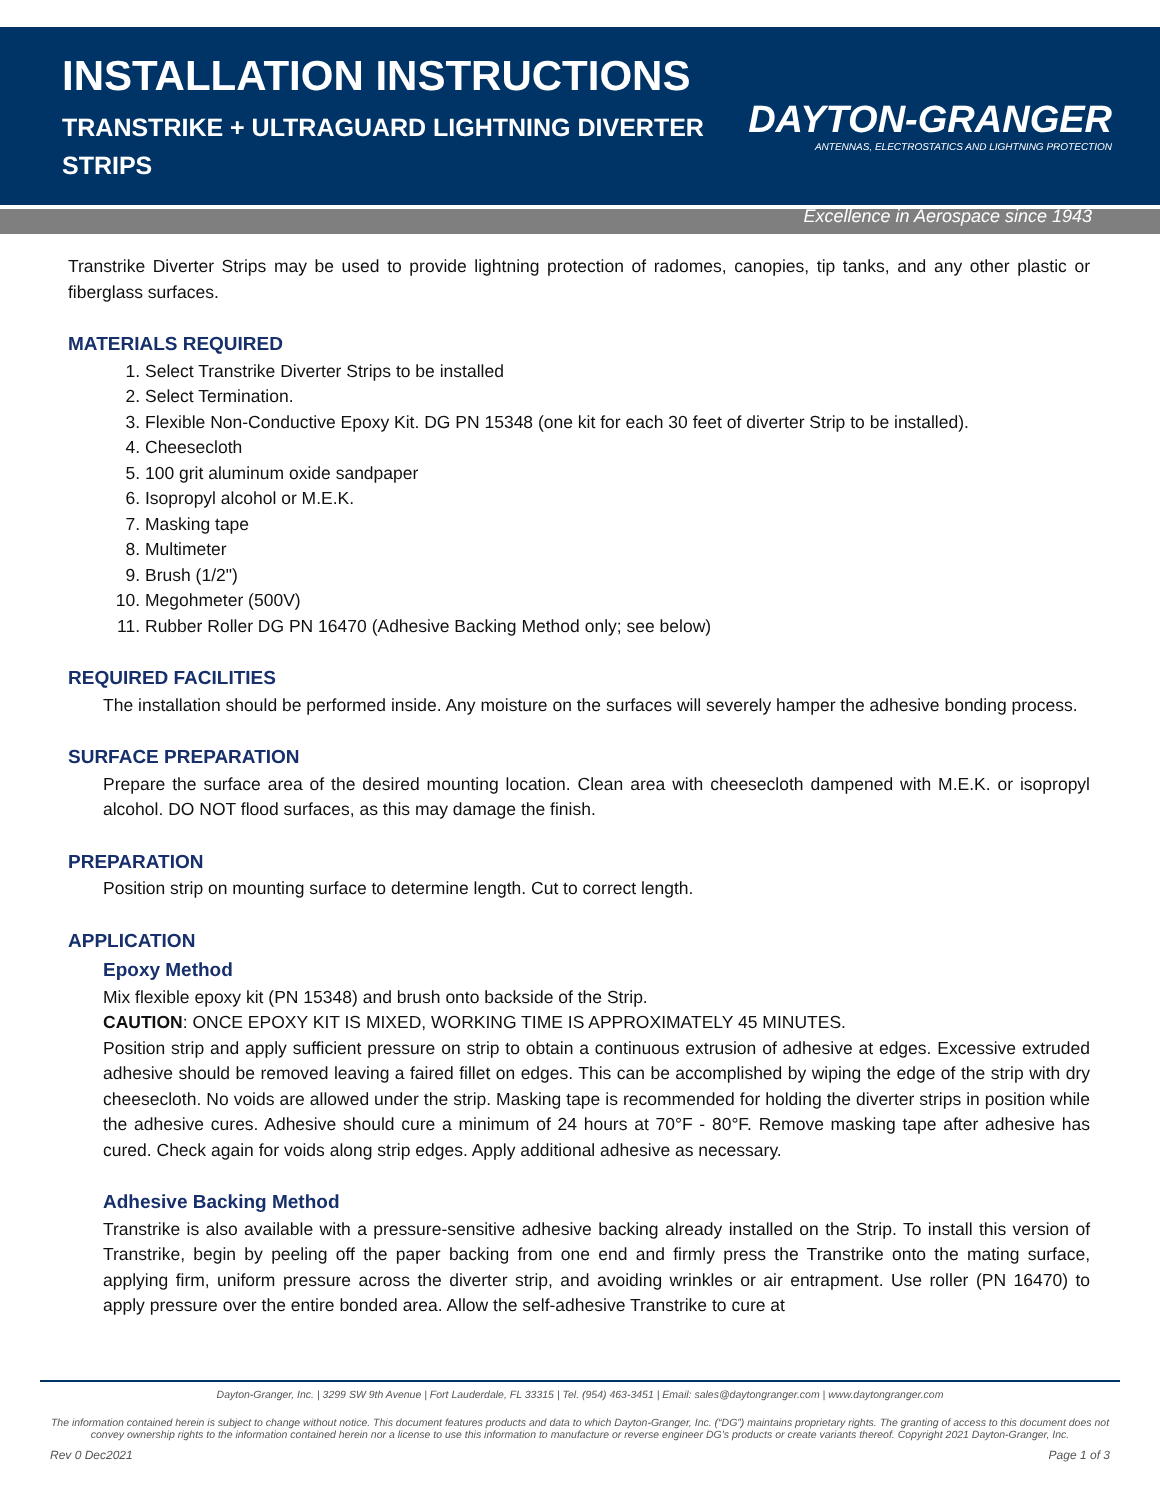INSTALLATION INSTRUCTIONS
TRANSTRIKE + ULTRAGUARD LIGHTNING DIVERTER STRIPS
DAYTON-GRANGER
ANTENNAS, ELECTROSTATICS AND LIGHTNING PROTECTION
Excellence in Aerospace since 1943
Transtrike Diverter Strips may be used to provide lightning protection of radomes, canopies, tip tanks, and any other plastic or fiberglass surfaces.
MATERIALS REQUIRED
1. Select Transtrike Diverter Strips to be installed
2. Select Termination.
3. Flexible Non-Conductive Epoxy Kit. DG PN 15348 (one kit for each 30 feet of diverter Strip to be installed).
4. Cheesecloth
5. 100 grit aluminum oxide sandpaper
6. Isopropyl alcohol or M.E.K.
7. Masking tape
8. Multimeter
9. Brush (1/2")
10. Megohmeter (500V)
11. Rubber Roller DG PN 16470 (Adhesive Backing Method only; see below)
REQUIRED FACILITIES
The installation should be performed inside. Any moisture on the surfaces will severely hamper the adhesive bonding process.
SURFACE PREPARATION
Prepare the surface area of the desired mounting location. Clean area with cheesecloth dampened with M.E.K. or isopropyl alcohol. DO NOT flood surfaces, as this may damage the finish.
PREPARATION
Position strip on mounting surface to determine length. Cut to correct length.
APPLICATION
Epoxy Method
Mix flexible epoxy kit (PN 15348) and brush onto backside of the Strip.
CAUTION: ONCE EPOXY KIT IS MIXED, WORKING TIME IS APPROXIMATELY 45 MINUTES.
Position strip and apply sufficient pressure on strip to obtain a continuous extrusion of adhesive at edges. Excessive extruded adhesive should be removed leaving a faired fillet on edges. This can be accomplished by wiping the edge of the strip with dry cheesecloth. No voids are allowed under the strip. Masking tape is recommended for holding the diverter strips in position while the adhesive cures. Adhesive should cure a minimum of 24 hours at 70°F - 80°F. Remove masking tape after adhesive has cured. Check again for voids along strip edges. Apply additional adhesive as necessary.
Adhesive Backing Method
Transtrike is also available with a pressure-sensitive adhesive backing already installed on the Strip. To install this version of Transtrike, begin by peeling off the paper backing from one end and firmly press the Transtrike onto the mating surface, applying firm, uniform pressure across the diverter strip, and avoiding wrinkles or air entrapment. Use roller (PN 16470) to apply pressure over the entire bonded area. Allow the self-adhesive Transtrike to cure at
Dayton-Granger, Inc. | 3299 SW 9th Avenue | Fort Lauderdale, FL 33315 | Tel. (954) 463-3451 | Email: sales@daytongranger.com | www.daytongranger.com
The information contained herein is subject to change without notice. This document features products and data to which Dayton-Granger, Inc. (“DG”) maintains proprietary rights. The granting of access to this document does not convey ownership rights to the information contained herein nor a license to use this information to manufacture or reverse engineer DG’s products or create variants thereof. Copyright 2021 Dayton-Granger, Inc.
Rev 0 Dec2021 Page 1 of 3